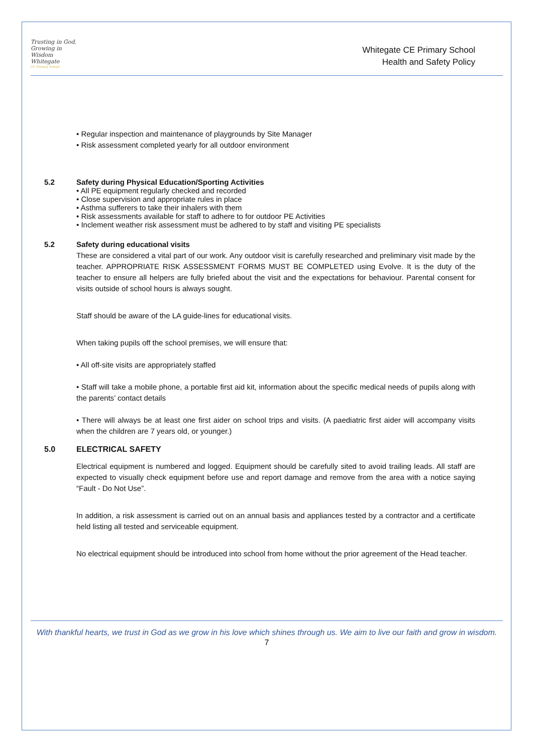Trusting in God, Growing in Wisdom
Whitegate
CE Primary School
Whitegate CE Primary School
Health and Safety Policy
• Regular inspection and maintenance of playgrounds by Site Manager
• Risk assessment completed yearly for all outdoor environment
5.2 Safety during Physical Education/Sporting Activities
• All PE equipment regularly checked and recorded
• Close supervision and appropriate rules in place
• Asthma sufferers to take their inhalers with them
• Risk assessments available for staff to adhere to for outdoor PE Activities
• Inclement weather risk assessment must be adhered to by staff and visiting PE specialists
5.2 Safety during educational visits
These are considered a vital part of our work. Any outdoor visit is carefully researched and preliminary visit made by the teacher. APPROPRIATE RISK ASSESSMENT FORMS MUST BE COMPLETED using Evolve. It is the duty of the teacher to ensure all helpers are fully briefed about the visit and the expectations for behaviour. Parental consent for visits outside of school hours is always sought.
Staff should be aware of the LA guide-lines for educational visits.
When taking pupils off the school premises, we will ensure that:
• All off-site visits are appropriately staffed
• Staff will take a mobile phone, a portable first aid kit, information about the specific medical needs of pupils along with the parents’ contact details
• There will always be at least one first aider on school trips and visits. (A paediatric first aider will accompany visits when the children are 7 years old, or younger.)
5.0 ELECTRICAL SAFETY
Electrical equipment is numbered and logged. Equipment should be carefully sited to avoid trailing leads. All staff are expected to visually check equipment before use and report damage and remove from the area with a notice saying “Fault - Do Not Use”.
In addition, a risk assessment is carried out on an annual basis and appliances tested by a contractor and a certificate held listing all tested and serviceable equipment.
No electrical equipment should be introduced into school from home without the prior agreement of the Head teacher.
With thankful hearts, we trust in God as we grow in his love which shines through us. We aim to live our faith and grow in wisdom.
7